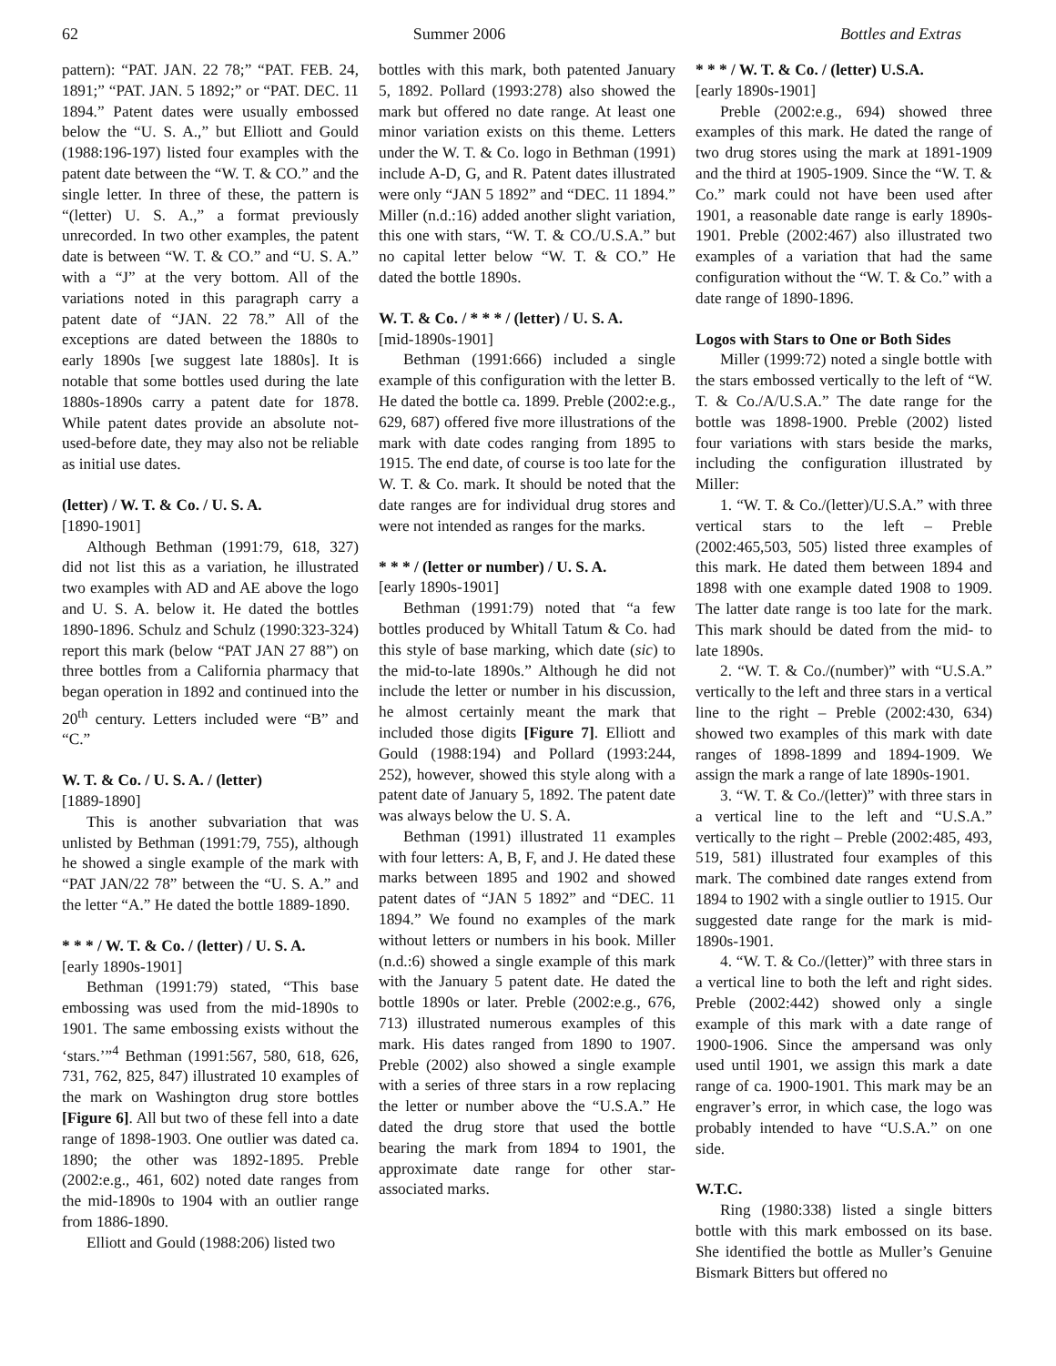62 Summer 2006 Bottles and Extras
pattern): “PAT. JAN. 22 78;” “PAT. FEB. 24, 1891;” “PAT. JAN. 5 1892;” or “PAT. DEC. 11 1894.” Patent dates were usually embossed below the “U. S. A.,” but Elliott and Gould (1988:196-197) listed four examples with the patent date between the “W. T. & CO.” and the single letter. In three of these, the pattern is “(letter) U. S. A.,” a format previously unrecorded. In two other examples, the patent date is between “W. T. & CO.” and “U. S. A.” with a “J” at the very bottom. All of the variations noted in this paragraph carry a patent date of “JAN. 22 78.” All of the exceptions are dated between the 1880s to early 1890s [we suggest late 1880s]. It is notable that some bottles used during the late 1880s-1890s carry a patent date for 1878. While patent dates provide an absolute not-used-before date, they may also not be reliable as initial use dates.
(letter) / W. T. & Co. / U. S. A.
[1890-1901]
Although Bethman (1991:79, 618, 327) did not list this as a variation, he illustrated two examples with AD and AE above the logo and U. S. A. below it. He dated the bottles 1890-1896. Schulz and Schulz (1990:323-324) report this mark (below “PAT JAN 27 88”) on three bottles from a California pharmacy that began operation in 1892 and continued into the 20<sup>th</sup> century. Letters included were “B” and “C.”
W. T. & Co. / U. S. A. / (letter)
[1889-1890]
This is another subvariation that was unlisted by Bethman (1991:79, 755), although he showed a single example of the mark with “PAT JAN/22 78” between the “U. S. A.” and the letter “A.” He dated the bottle 1889-1890.
* * * / W. T. & Co. / (letter) / U. S. A.
[early 1890s-1901]
Bethman (1991:79) stated, “This base embossing was used from the mid-1890s to 1901. The same embossing exists without the ‘stars.’”<sup>4</sup> Bethman (1991:567, 580, 618, 626, 731, 762, 825, 847) illustrated 10 examples of the mark on Washington drug store bottles [Figure 6]. All but two of these fell into a date range of 1898-1903. One outlier was dated ca. 1890; the other was 1892-1895. Preble (2002:e.g., 461, 602) noted date ranges from the mid-1890s to 1904 with an outlier range from 1886-1890.
Elliott and Gould (1988:206) listed two
bottles with this mark, both patented January 5, 1892. Pollard (1993:278) also showed the mark but offered no date range. At least one minor variation exists on this theme. Letters under the W. T. & Co. logo in Bethman (1991) include A-D, G, and R. Patent dates illustrated were only “JAN 5 1892” and “DEC. 11 1894.” Miller (n.d.:16) added another slight variation, this one with stars, “W. T. & CO./U.S.A.” but no capital letter below “W. T. & CO.” He dated the bottle 1890s.
W. T. & Co. / * * * / (letter) / U. S. A.
[mid-1890s-1901]
Bethman (1991:666) included a single example of this configuration with the letter B. He dated the bottle ca. 1899. Preble (2002:e.g., 629, 687) offered five more illustrations of the mark with date codes ranging from 1895 to 1915. The end date, of course is too late for the W. T. & Co. mark. It should be noted that the date ranges are for individual drug stores and were not intended as ranges for the marks.
* * * / (letter or number) / U. S. A.
[early 1890s-1901]
Bethman (1991:79) noted that “a few bottles produced by Whitall Tatum & Co. had this style of base marking, which date (sic) to the mid-to-late 1890s.” Although he did not include the letter or number in his discussion, he almost certainly meant the mark that included those digits [Figure 7]. Elliott and Gould (1988:194) and Pollard (1993:244, 252), however, showed this style along with a patent date of January 5, 1892. The patent date was always below the U. S. A.
Bethman (1991) illustrated 11 examples with four letters: A, B, F, and J. He dated these marks between 1895 and 1902 and showed patent dates of “JAN 5 1892” and “DEC. 11 1894.” We found no examples of the mark without letters or numbers in his book. Miller (n.d.:6) showed a single example of this mark with the January 5 patent date. He dated the bottle 1890s or later. Preble (2002:e.g., 676, 713) illustrated numerous examples of this mark. His dates ranged from 1890 to 1907. Preble (2002) also showed a single example with a series of three stars in a row replacing the letter or number above the “U.S.A.” He dated the drug store that used the bottle bearing the mark from 1894 to 1901, the approximate date range for other star-associated marks.
* * * / W. T. & Co. / (letter) U.S.A.
[early 1890s-1901]
Preble (2002:e.g., 694) showed three examples of this mark. He dated the range of two drug stores using the mark at 1891-1909 and the third at 1905-1909. Since the “W. T. & Co.” mark could not have been used after 1901, a reasonable date range is early 1890s-1901. Preble (2002:467) also illustrated two examples of a variation that had the same configuration without the “W. T. & Co.” with a date range of 1890-1896.
Logos with Stars to One or Both Sides
Miller (1999:72) noted a single bottle with the stars embossed vertically to the left of “W. T. & Co./A/U.S.A.” The date range for the bottle was 1898-1900. Preble (2002) listed four variations with stars beside the marks, including the configuration illustrated by Miller:
1. “W. T. & Co./(letter)/U.S.A.” with three vertical stars to the left – Preble (2002:465,503, 505) listed three examples of this mark. He dated them between 1894 and 1898 with one example dated 1908 to 1909. The latter date range is too late for the mark. This mark should be dated from the mid- to late 1890s.
2. “W. T. & Co./(number)” with “U.S.A.” vertically to the left and three stars in a vertical line to the right – Preble (2002:430, 634) showed two examples of this mark with date ranges of 1898-1899 and 1894-1909. We assign the mark a range of late 1890s-1901.
3. “W. T. & Co./(letter)” with three stars in a vertical line to the left and “U.S.A.” vertically to the right – Preble (2002:485, 493, 519, 581) illustrated four examples of this mark. The combined date ranges extend from 1894 to 1902 with a single outlier to 1915. Our suggested date range for the mark is mid-1890s-1901.
4. “W. T. & Co./(letter)” with three stars in a vertical line to both the left and right sides. Preble (2002:442) showed only a single example of this mark with a date range of 1900-1906. Since the ampersand was only used until 1901, we assign this mark a date range of ca. 1900-1901. This mark may be an engraver’s error, in which case, the logo was probably intended to have “U.S.A.” on one side.
W.T.C.
Ring (1980:338) listed a single bitters bottle with this mark embossed on its base. She identified the bottle as Muller’s Genuine Bismark Bitters but offered no